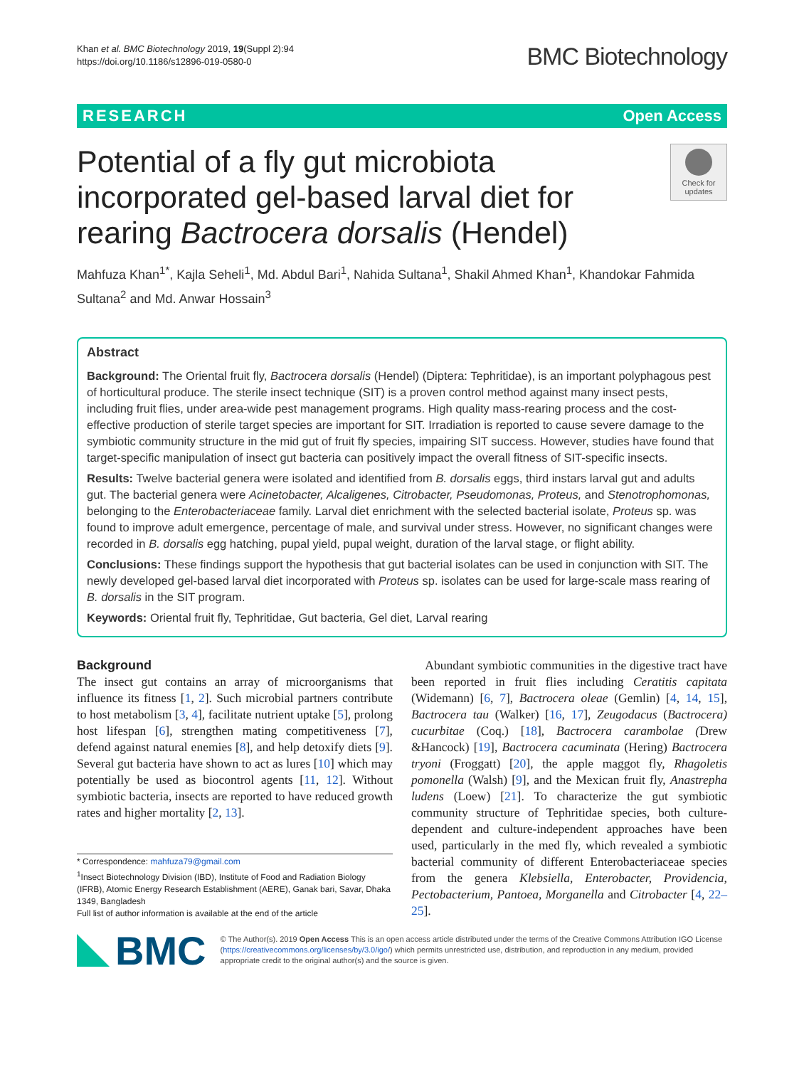Khan et al. BMC Biotechnology 2019, 19(Suppl 2):94
https://doi.org/10.1186/s12896-019-0580-0
BMC Biotechnology
RESEARCH Open Access
Potential of a fly gut microbiota incorporated gel-based larval diet for rearing Bactrocera dorsalis (Hendel)
Check for
updates
Mahfuza Khan<sup>1*</sup>, Kajla Seheli<sup>1</sup>, Md. Abdul Bari<sup>1</sup>, Nahida Sultana<sup>1</sup>, Shakil Ahmed Khan<sup>1</sup>, Khandokar Fahmida Sultana<sup>2</sup> and Md. Anwar Hossain<sup>3</sup>
Abstract
Background: The Oriental fruit fly, Bactrocera dorsalis (Hendel) (Diptera: Tephritidae), is an important polyphagous pest of horticultural produce. The sterile insect technique (SIT) is a proven control method against many insect pests, including fruit flies, under area-wide pest management programs. High quality mass-rearing process and the cost-effective production of sterile target species are important for SIT. Irradiation is reported to cause severe damage to the symbiotic community structure in the mid gut of fruit fly species, impairing SIT success. However, studies have found that target-specific manipulation of insect gut bacteria can positively impact the overall fitness of SIT-specific insects.
Results: Twelve bacterial genera were isolated and identified from B. dorsalis eggs, third instars larval gut and adults gut. The bacterial genera were Acinetobacter, Alcaligenes, Citrobacter, Pseudomonas, Proteus, and Stenotrophomonas, belonging to the Enterobacteriaceae family. Larval diet enrichment with the selected bacterial isolate, Proteus sp. was found to improve adult emergence, percentage of male, and survival under stress. However, no significant changes were recorded in B. dorsalis egg hatching, pupal yield, pupal weight, duration of the larval stage, or flight ability.
Conclusions: These findings support the hypothesis that gut bacterial isolates can be used in conjunction with SIT. The newly developed gel-based larval diet incorporated with Proteus sp. isolates can be used for large-scale mass rearing of B. dorsalis in the SIT program.
Keywords: Oriental fruit fly, Tephritidae, Gut bacteria, Gel diet, Larval rearing
Background
The insect gut contains an array of microorganisms that influence its fitness [1, 2]. Such microbial partners contribute to host metabolism [3, 4], facilitate nutrient uptake [5], prolong host lifespan [6], strengthen mating competitiveness [7], defend against natural enemies [8], and help detoxify diets [9]. Several gut bacteria have shown to act as lures [10] which may potentially be used as biocontrol agents [11, 12]. Without symbiotic bacteria, insects are reported to have reduced growth rates and higher mortality [2, 13].
* Correspondence: mahfuza79@gmail.com
<sup>1</sup> Insect Biotechnology Division (IBD), Institute of Food and Radiation Biology (IFRB), Atomic Energy Research Establishment (AERE), Ganak bari, Savar, Dhaka 1349, Bangladesh
Full list of author information is available at the end of the article
Abundant symbiotic communities in the digestive tract have been reported in fruit flies including Ceratitis capitata (Widemann) [6, 7], Bactrocera oleae (Gemlin) [4, 14, 15], Bactrocera tau (Walker) [16, 17], Zeugodacus (Bactrocera) cucurbitae (Coq.) [18], Bactrocera carambolae (Drew &Hancock) [19], Bactrocera cacuminata (Hering) Bactrocera tryoni (Froggatt) [20], the apple maggot fly, Rhagoletis pomonella (Walsh) [9], and the Mexican fruit fly, Anastrepha ludens (Loew) [21]. To characterize the gut symbiotic community structure of Tephritidae species, both culture-dependent and culture-independent approaches have been used, particularly in the med fly, which revealed a symbiotic bacterial community of different Enterobacteriaceae species from the genera Klebsiella, Enterobacter, Providencia, Pectobacterium, Pantoea, Morganella and Citrobacter [4, 22–25].
BMC
© The Author(s). 2019 Open Access This is an open access article distributed under the terms of the Creative Commons Attribution IGO License (https://creativecommons.org/licenses/by/3.0/igo/) which permits unrestricted use, distribution, and reproduction in any medium, provided appropriate credit to the original author(s) and the source is given.